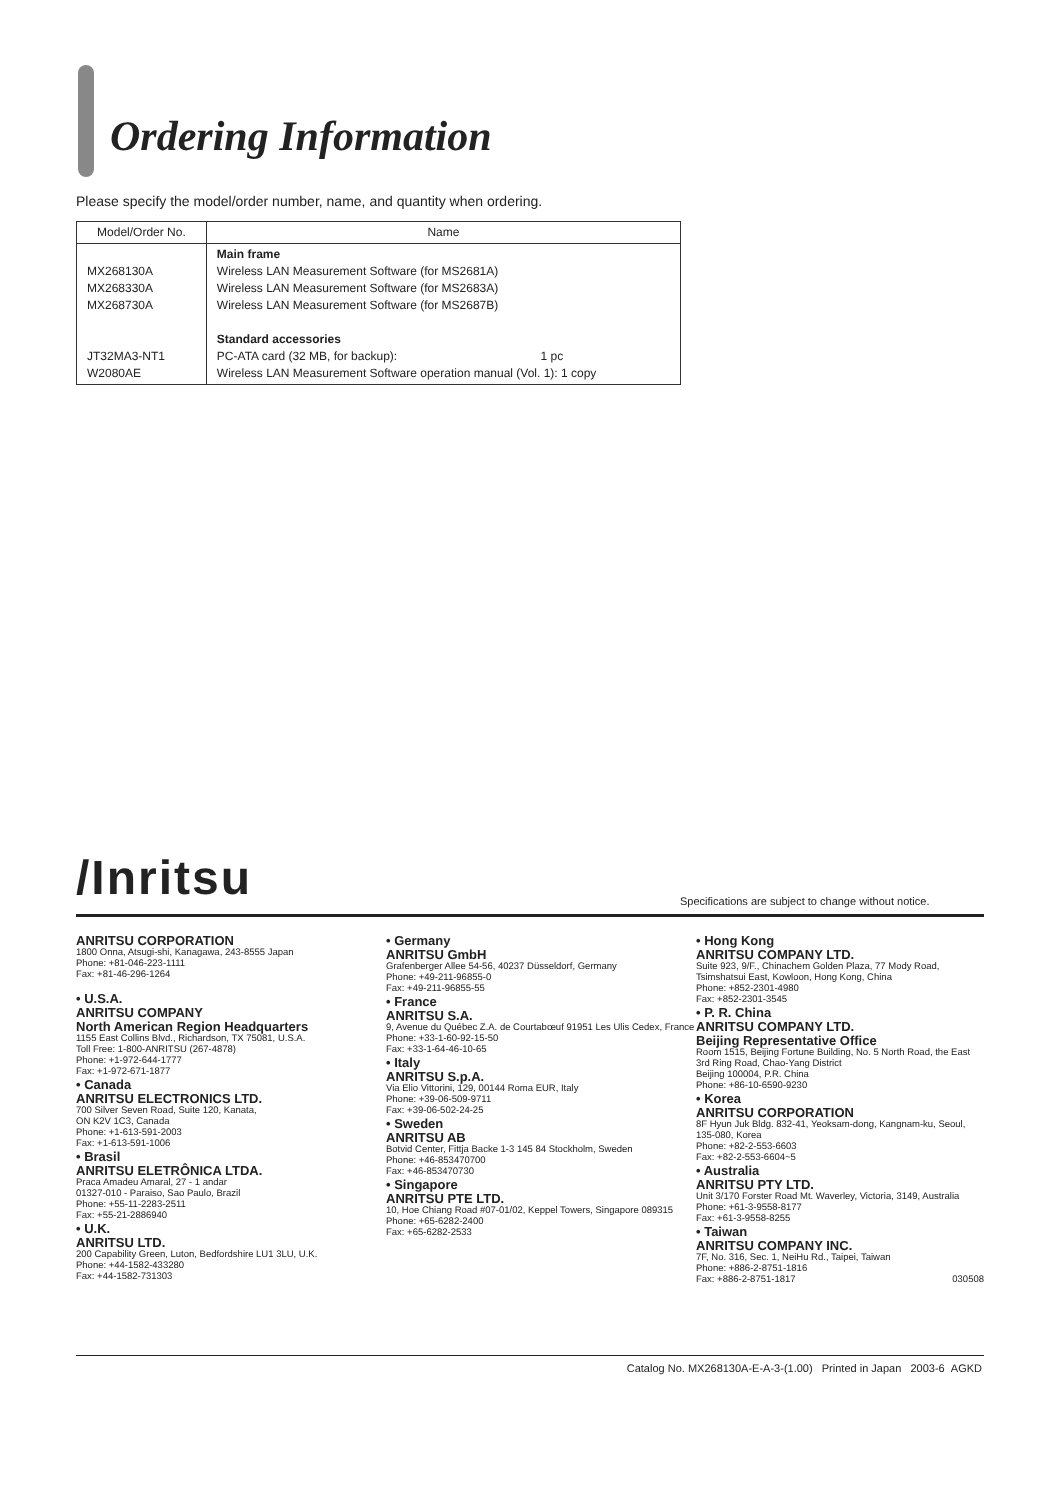Ordering Information
Please specify the model/order number, name, and quantity when ordering.
| Model/Order No. | Name |
| --- | --- |
| MX268130A MX268330A MX268730A JT32MA3-NT1 W2080AE | Main frame Wireless LAN Measurement Software (for MS2681A) Wireless LAN Measurement Software (for MS2683A) Wireless LAN Measurement Software (for MS2687B) Standard accessories PC-ATA card (32 MB, for backup): 1 pc Wireless LAN Measurement Software operation manual (Vol. 1): 1 copy |
/Inritsu
Specifications are subject to change without notice.
ANRITSU CORPORATION
1800 Onna, Atsugi-shi, Kanagawa, 243-8555 Japan
Phone: +81-046-223-1111
Fax: +81-46-296-1264
• U.S.A.
ANRITSU COMPANY
North American Region Headquarters
1155 East Collins Blvd., Richardson, TX 75081, U.S.A.
Toll Free: 1-800-ANRITSU (267-4878)
Phone: +1-972-644-1777
Fax: +1-972-671-1877
• Canada
ANRITSU ELECTRONICS LTD.
700 Silver Seven Road, Suite 120, Kanata,
ON K2V 1C3, Canada
Phone: +1-613-591-2003
Fax: +1-613-591-1006
• Brasil
ANRITSU ELETRÔNICA LTDA.
Praca Amadeu Amaral, 27 - 1 andar
01327-010 - Paraiso, Sao Paulo, Brazil
Phone: +55-11-2283-2511
Fax: +55-21-2886940
• U.K.
ANRITSU LTD.
200 Capability Green, Luton, Bedfordshire LU1 3LU, U.K.
Phone: +44-1582-433280
Fax: +44-1582-731303
• Germany
ANRITSU GmbH
Grafenberger Allee 54-56, 40237 Düsseldorf, Germany
Phone: +49-211-96855-0
Fax: +49-211-96855-55
• France
ANRITSU S.A.
9, Avenue du Québec Z.A. de Courtabœuf 91951 Les Ulis Cedex, France
Phone: +33-1-60-92-15-50
Fax: +33-1-64-46-10-65
• Italy
ANRITSU S.p.A.
Via Elio Vittorini, 129, 00144 Roma EUR, Italy
Phone: +39-06-509-9711
Fax: +39-06-502-24-25
• Sweden
ANRITSU AB
Botvid Center, Fittja Backe 1-3 145 84 Stockholm, Sweden
Phone: +46-853470700
Fax: +46-853470730
• Singapore
ANRITSU PTE LTD.
10, Hoe Chiang Road #07-01/02, Keppel Towers, Singapore 089315
Phone: +65-6282-2400
Fax: +65-6282-2533
• Hong Kong
ANRITSU COMPANY LTD.
Suite 923, 9/F., Chinachem Golden Plaza, 77 Mody Road, Tsimshatsui East, Kowloon, Hong Kong, China
Phone: +852-2301-4980
Fax: +852-2301-3545
• P. R. China
ANRITSU COMPANY LTD.
Beijing Representative Office
Room 1515, Beijing Fortune Building, No. 5 North Road, the East 3rd Ring Road, Chao-Yang District
Beijing 100004, P.R. China
Phone: +86-10-6590-9230
• Korea
ANRITSU CORPORATION
8F Hyun Juk Bldg. 832-41, Yeoksam-dong, Kangnam-ku, Seoul, 135-080, Korea
Phone: +82-2-553-6603
Fax: +82-2-553-6604~5
• Australia
ANRITSU PTY LTD.
Unit 3/170 Forster Road Mt. Waverley, Victoria, 3149, Australia
Phone: +61-3-9558-8177
Fax: +61-3-9558-8255
• Taiwan
ANRITSU COMPANY INC.
7F, No. 316, Sec. 1, NeiHu Rd., Taipei, Taiwan
Phone: +886-2-8751-1816
Fax: +886-2-8751-1817 030508
Catalog No. MX268130A-E-A-3-(1.00) Printed in Japan 2003-6 AGKD